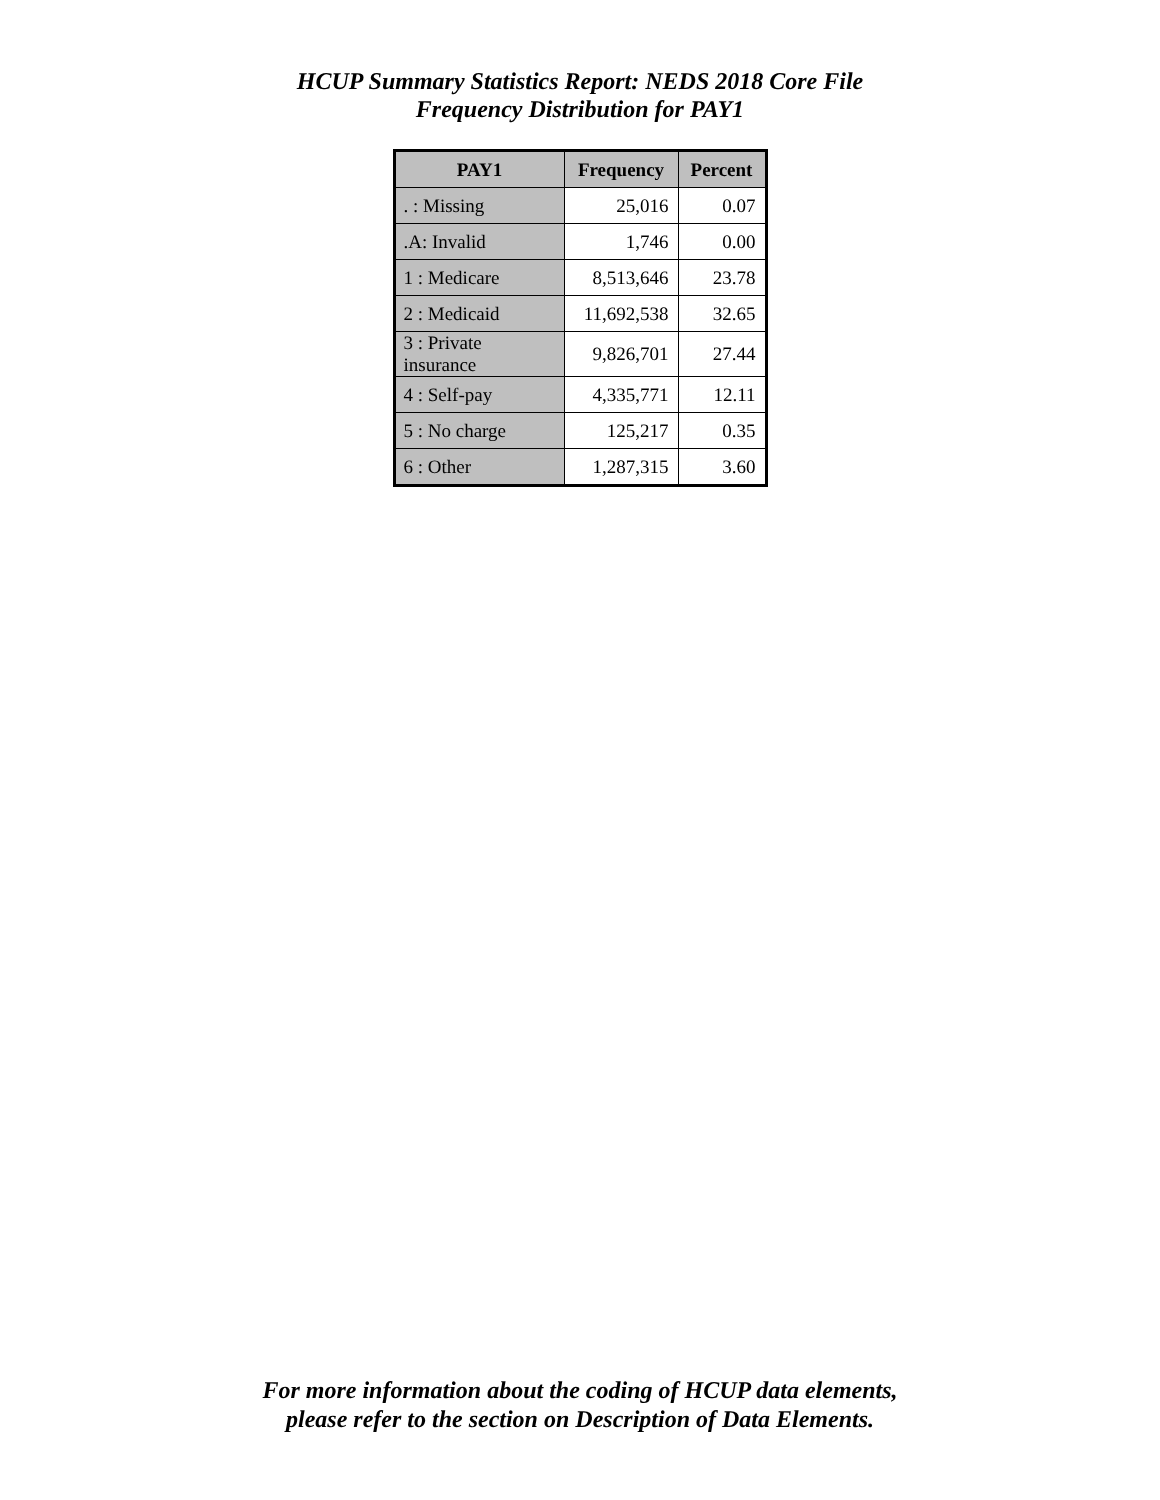HCUP Summary Statistics Report: NEDS 2018 Core File
Frequency Distribution for PAY1
| PAY1 | Frequency | Percent |
| --- | --- | --- |
| . : Missing | 25,016 | 0.07 |
| .A: Invalid | 1,746 | 0.00 |
| 1 : Medicare | 8,513,646 | 23.78 |
| 2 : Medicaid | 11,692,538 | 32.65 |
| 3 : Private insurance | 9,826,701 | 27.44 |
| 4 : Self-pay | 4,335,771 | 12.11 |
| 5 : No charge | 125,217 | 0.35 |
| 6 : Other | 1,287,315 | 3.60 |
For more information about the coding of HCUP data elements,
please refer to the section on Description of Data Elements.